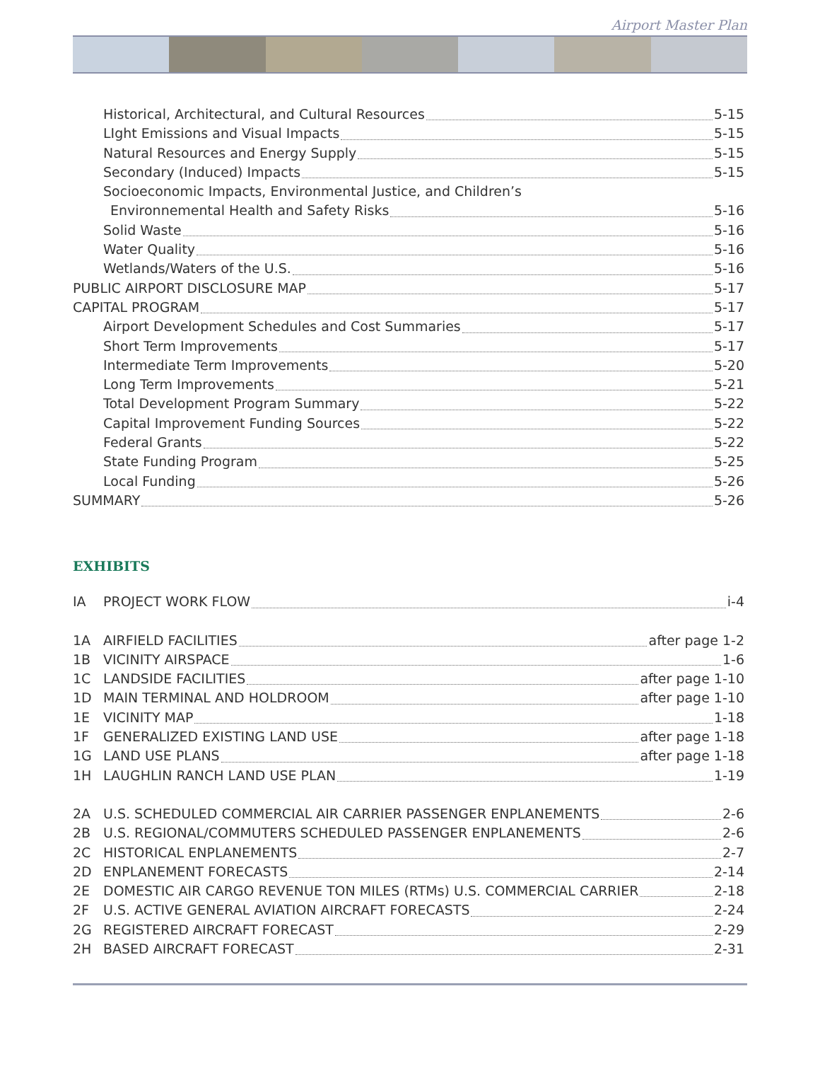Airport Master Plan
Historical, Architectural, and Cultural Resources 5-15
LIght Emissions and Visual Impacts 5-15
Natural Resources and Energy Supply 5-15
Secondary (Induced) Impacts 5-15
Socioeconomic Impacts, Environmental Justice, and Children’s
Environnemental Health and Safety Risks 5-16
Solid Waste 5-16
Water Quality 5-16
Wetlands/Waters of the U.S. 5-16
PUBLIC AIRPORT DISCLOSURE MAP 5-17
CAPITAL PROGRAM 5-17
Airport Development Schedules and Cost Summaries 5-17
Short Term Improvements 5-17
Intermediate Term Improvements 5-20
Long Term Improvements 5-21
Total Development Program Summary 5-22
Capital Improvement Funding Sources 5-22
Federal Grants 5-22
State Funding Program 5-25
Local Funding 5-26
SUMMARY 5-26
EXHIBITS
IA PROJECT WORK FLOW i-4
1A AIRFIELD FACILITIES after page 1-2
1B VICINITY AIRSPACE 1-6
1C LANDSIDE FACILITIES after page 1-10
1D MAIN TERMINAL AND HOLDROOM after page 1-10
1E VICINITY MAP 1-18
1F GENERALIZED EXISTING LAND USE after page 1-18
1G LAND USE PLANS after page 1-18
1H LAUGHLIN RANCH LAND USE PLAN 1-19
2A U.S. SCHEDULED COMMERCIAL AIR CARRIER PASSENGER ENPLANEMENTS 2-6
2B U.S. REGIONAL/COMMUTERS SCHEDULED PASSENGER ENPLANEMENTS 2-6
2C HISTORICAL ENPLANEMENTS 2-7
2D ENPLANEMENT FORECASTS 2-14
2E DOMESTIC AIR CARGO REVENUE TON MILES (RTMs) U.S. COMMERCIAL CARRIER 2-18
2F U.S. ACTIVE GENERAL AVIATION AIRCRAFT FORECASTS 2-24
2G REGISTERED AIRCRAFT FORECAST 2-29
2H BASED AIRCRAFT FORECAST 2-31